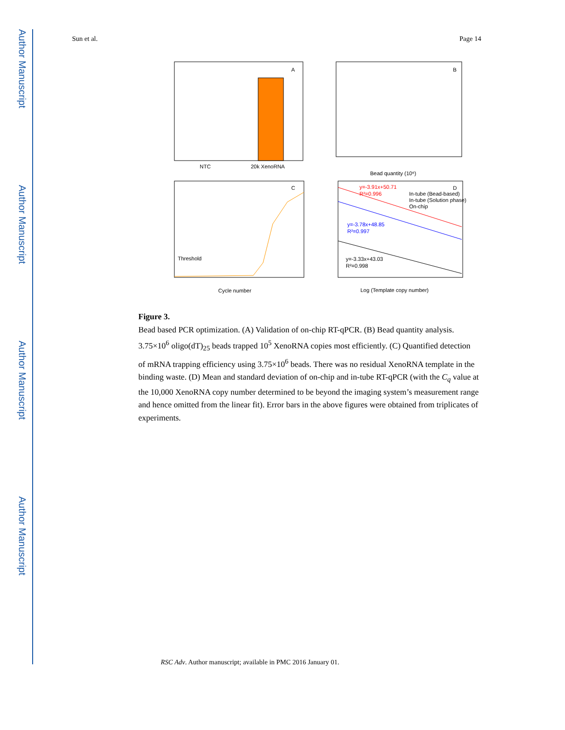Author Manuscript
Author Manuscript
Author Manuscript
Author Manuscript
Sun et al. Page 14
A
NTC
20k XenoRNA
B
Bead quantity (10⁶)
C
Threshold
Cycle number
D
Log (Template copy number)
y=-3.91x+50.71
R²=0.996
y=-3.78x+48.85
R²=0.997
y=-3.33x+43.03
R²=0.998
In-tube (Bead-based)
In-tube (Solution phase)
On-chip
Figure 3.
Bead based PCR optimization. (A) Validation of on-chip RT-qPCR. (B) Bead quantity analysis. 3.75×10<sup>6</sup> oligo(dT)<sub>25</sub> beads trapped 10<sup>5</sup> XenoRNA copies most efficiently. (C) Quantified detection of mRNA trapping efficiency using 3.75×10<sup>6</sup> beads. There was no residual XenoRNA template in the binding waste. (D) Mean and standard deviation of on-chip and in-tube RT-qPCR (with the C<sub>q</sub> value at the 10,000 XenoRNA copy number determined to be beyond the imaging system’s measurement range and hence omitted from the linear fit). Error bars in the above figures were obtained from triplicates of experiments.
RSC Adv. Author manuscript; available in PMC 2016 January 01.